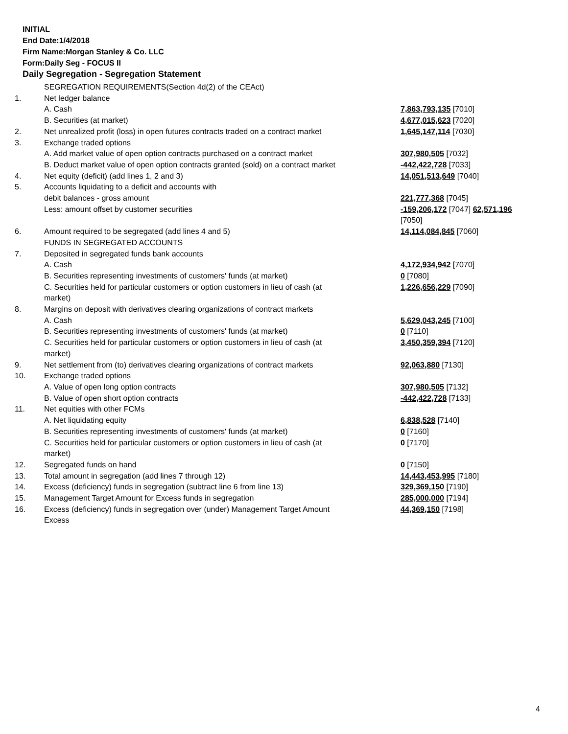INITIAL
End Date:1/4/2018
Firm Name:Morgan Stanley & Co. LLC
Form:Daily Seg - FOCUS II
Daily Segregation - Segregation Statement
| | SEGREGATION REQUIREMENTS(Section 4d(2) of the CEAct) | |
| 1. | Net ledger balance | |
| | A. Cash | 7,863,793,135 [7010] |
| | B. Securities (at market) | 4,677,015,623 [7020] |
| 2. | Net unrealized profit (loss) in open futures contracts traded on a contract market | 1,645,147,114 [7030] |
| 3. | Exchange traded options | |
| | A. Add market value of open option contracts purchased on a contract market | 307,980,505 [7032] |
| | B. Deduct market value of open option contracts granted (sold) on a contract market | -442,422,728 [7033] |
| 4. | Net equity (deficit) (add lines 1, 2 and 3) | 14,051,513,649 [7040] |
| 5. | Accounts liquidating to a deficit and accounts with | |
| | debit balances - gross amount | 221,777,368 [7045] |
| | Less: amount offset by customer securities | -159,206,172 [7047] 62,571,196 [7050] |
| 6. | Amount required to be segregated (add lines 4 and 5) | 14,114,084,845 [7060] |
| | FUNDS IN SEGREGATED ACCOUNTS | |
| 7. | Deposited in segregated funds bank accounts | |
| | A. Cash | 4,172,934,942 [7070] |
| | B. Securities representing investments of customers' funds (at market) | 0 [7080] |
| | C. Securities held for particular customers or option customers in lieu of cash (at market) | 1,226,656,229 [7090] |
| 8. | Margins on deposit with derivatives clearing organizations of contract markets | |
| | A. Cash | 5,629,043,245 [7100] |
| | B. Securities representing investments of customers' funds (at market) | 0 [7110] |
| | C. Securities held for particular customers or option customers in lieu of cash (at market) | 3,450,359,394 [7120] |
| 9. | Net settlement from (to) derivatives clearing organizations of contract markets | 92,063,880 [7130] |
| 10. | Exchange traded options | |
| | A. Value of open long option contracts | 307,980,505 [7132] |
| | B. Value of open short option contracts | -442,422,728 [7133] |
| 11. | Net equities with other FCMs | |
| | A. Net liquidating equity | 6,838,528 [7140] |
| | B. Securities representing investments of customers' funds (at market) | 0 [7160] |
| | C. Securities held for particular customers or option customers in lieu of cash (at market) | 0 [7170] |
| 12. | Segregated funds on hand | 0 [7150] |
| 13. | Total amount in segregation (add lines 7 through 12) | 14,443,453,995 [7180] |
| 14. | Excess (deficiency) funds in segregation (subtract line 6 from line 13) | 329,369,150 [7190] |
| 15. | Management Target Amount for Excess funds in segregation | 285,000,000 [7194] |
| 16. | Excess (deficiency) funds in segregation over (under) Management Target Amount Excess | 44,369,150 [7198] |
4